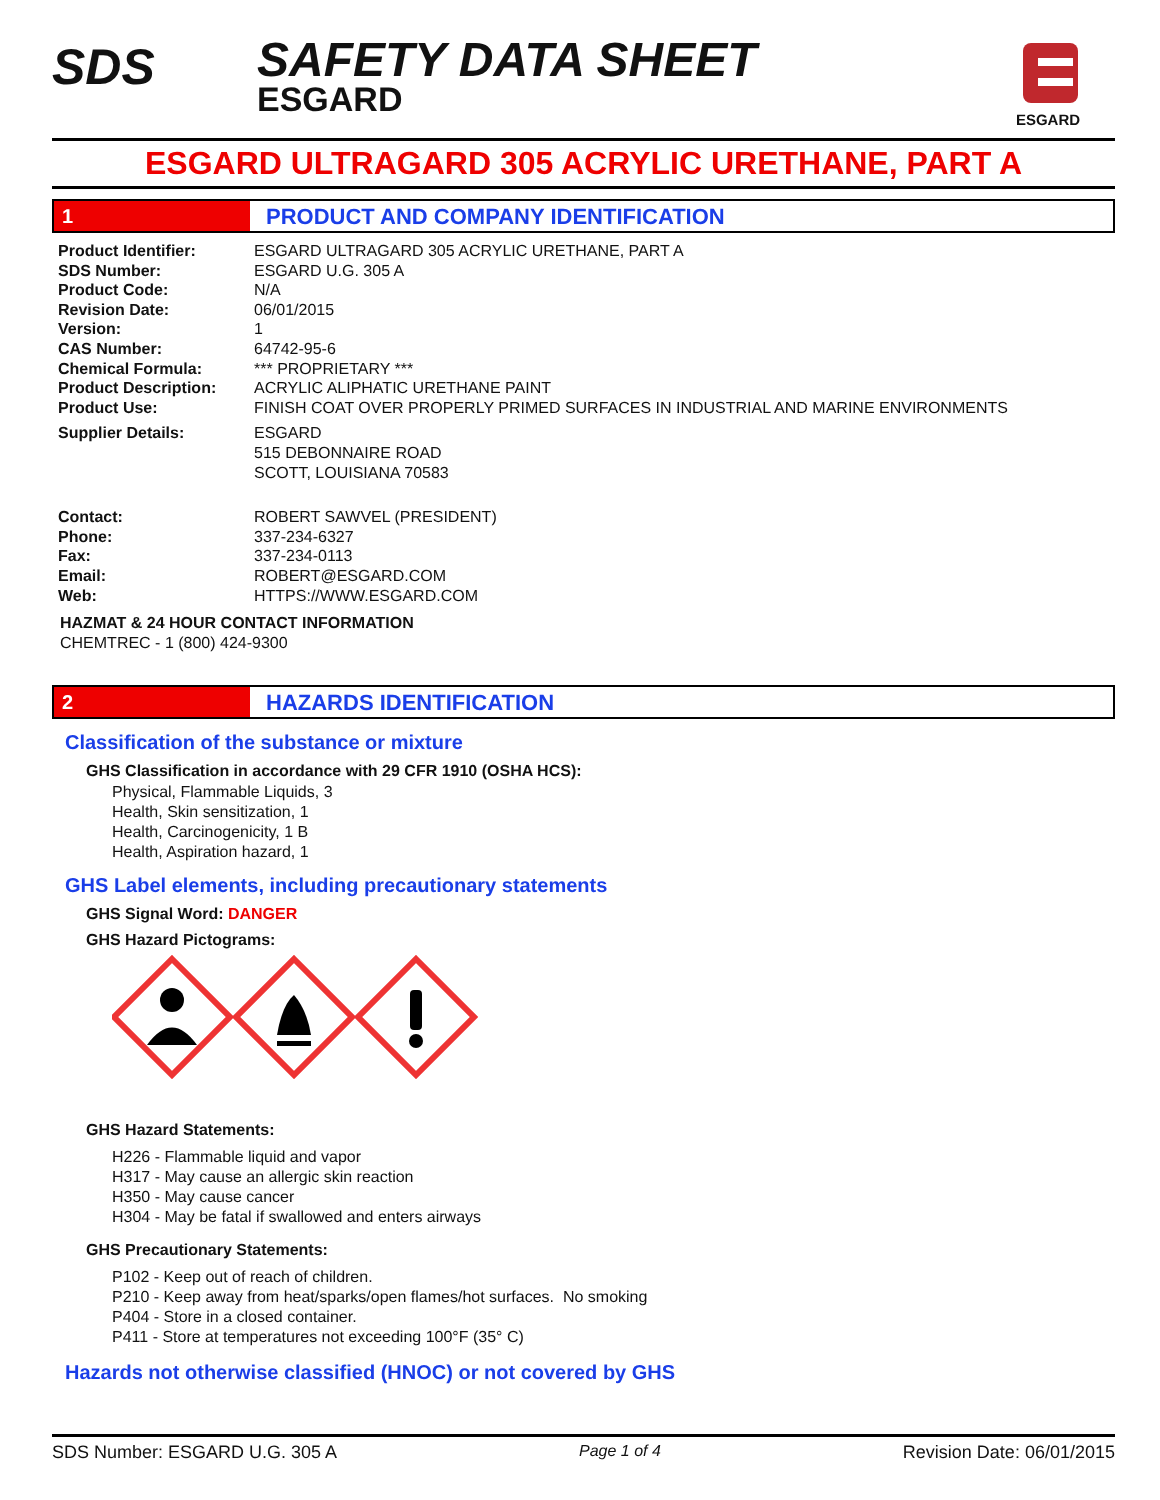SDS
SAFETY DATA SHEET
ESGARD
ESGARD
ESGARD ULTRAGARD 305 ACRYLIC URETHANE, PART A
1 PRODUCT AND COMPANY IDENTIFICATION
| Product Identifier: | ESGARD ULTRAGARD 305 ACRYLIC URETHANE, PART A |
| SDS Number: | ESGARD U.G. 305 A |
| Product Code: | N/A |
| Revision Date: | 06/01/2015 |
| Version: | 1 |
| CAS Number: | 64742-95-6 |
| Chemical Formula: | *** PROPRIETARY *** |
| Product Description: | ACRYLIC ALIPHATIC URETHANE PAINT |
| Product Use: | FINISH COAT OVER PROPERLY PRIMED SURFACES IN INDUSTRIAL AND MARINE ENVIRONMENTS |
| Supplier Details: | ESGARD 515 DEBONNAIRE ROAD SCOTT, LOUISIANA 70583 |
| Contact: | ROBERT SAWVEL (PRESIDENT) |
| Phone: | 337-234-6327 |
| Fax: | 337-234-0113 |
| Email: | ROBERT@ESGARD.COM |
| Web: | HTTPS://WWW.ESGARD.COM |
HAZMAT & 24 HOUR CONTACT INFORMATION
CHEMTREC - 1 (800) 424-9300
2 HAZARDS IDENTIFICATION
Classification of the substance or mixture
GHS Classification in accordance with 29 CFR 1910 (OSHA HCS):
Physical, Flammable Liquids, 3
Health, Skin sensitization, 1
Health, Carcinogenicity, 1 B
Health, Aspiration hazard, 1
GHS Label elements, including precautionary statements
GHS Signal Word: DANGER
GHS Hazard Pictograms:
GHS Hazard Statements:
H226 - Flammable liquid and vapor
H317 - May cause an allergic skin reaction
H350 - May cause cancer
H304 - May be fatal if swallowed and enters airways
GHS Precautionary Statements:
P102 - Keep out of reach of children.
P210 - Keep away from heat/sparks/open flames/hot surfaces. No smoking
P404 - Store in a closed container.
P411 - Store at temperatures not exceeding 100°F (35° C)
Hazards not otherwise classified (HNOC) or not covered by GHS
SDS Number: ESGARD U.G. 305 A Page 1 of 4 Revision Date: 06/01/2015